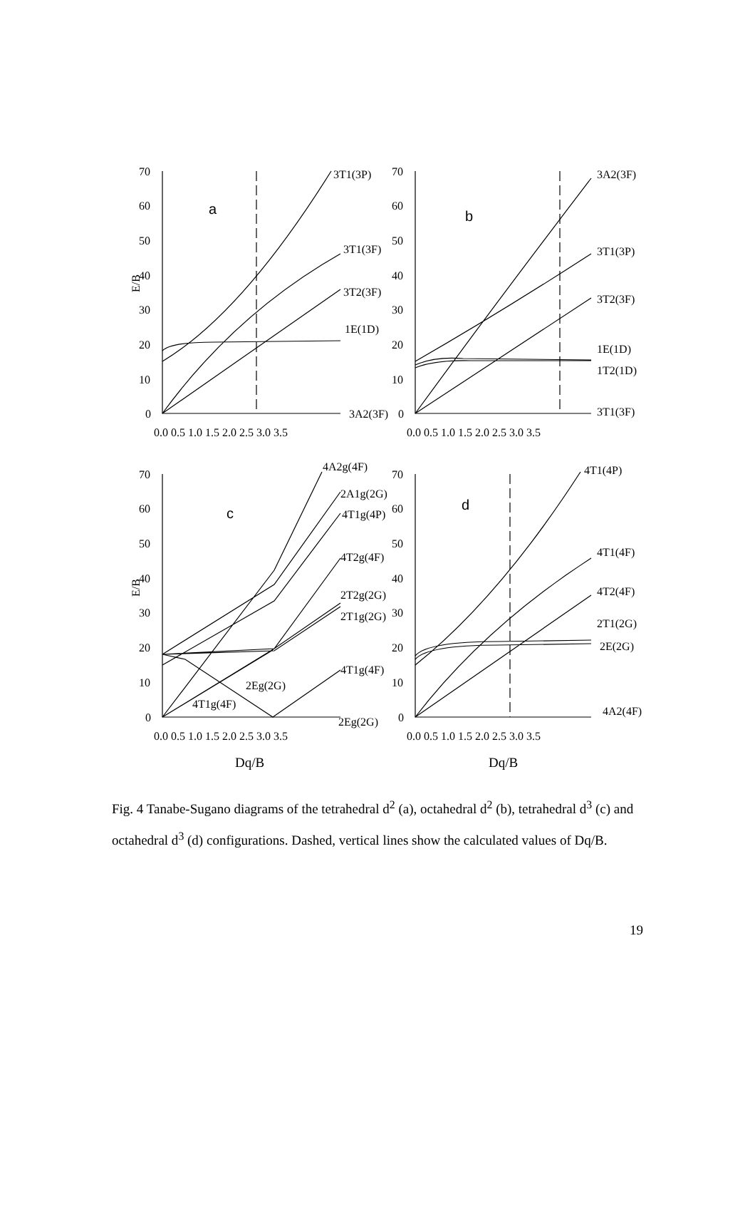70
60
50
40
30
20
10
0
70
60
50
40
30
20
10
0
70
60
50
40
30
20
10
0
70
60
50
40
30
20
10
0
0.0 0.5 1.0 1.5 2.0 2.5 3.0 3.5
0.0 0.5 1.0 1.5 2.0 2.5 3.0 3.5
0.0 0.5 1.0 1.5 2.0 2.5 3.0 3.5
0.0 0.5 1.0 1.5 2.0 2.5 3.0 3.5
E/B
E/B
Dq/B
Dq/B
a
b
c
d
3T1(3P)
3T1(3F)
3T2(3F)
1E(1D)
3A2(3F)
3A2(3F)
3T1(3P)
3T2(3F)
1E(1D)
1T2(1D)
3T1(3F)
4A2g(4F)
2A1g(2G)
4T1g(4P)
4T2g(4F)
2T2g(2G)
2T1g(2G)
4T1g(4F)
2Eg(2G)
4T1g(4F)
2Eg(2G)
4T1(4P)
4T1(4F)
4T2(4F)
2T1(2G)
2E(2G)
4A2(4F)
Fig. 4 Tanabe-Sugano diagrams of the tetrahedral d<sup>2</sup> (a), octahedral d<sup>2</sup> (b), tetrahedral d<sup>3</sup> (c) and octahedral d<sup>3</sup> (d) configurations. Dashed, vertical lines show the calculated values of Dq/B.
19